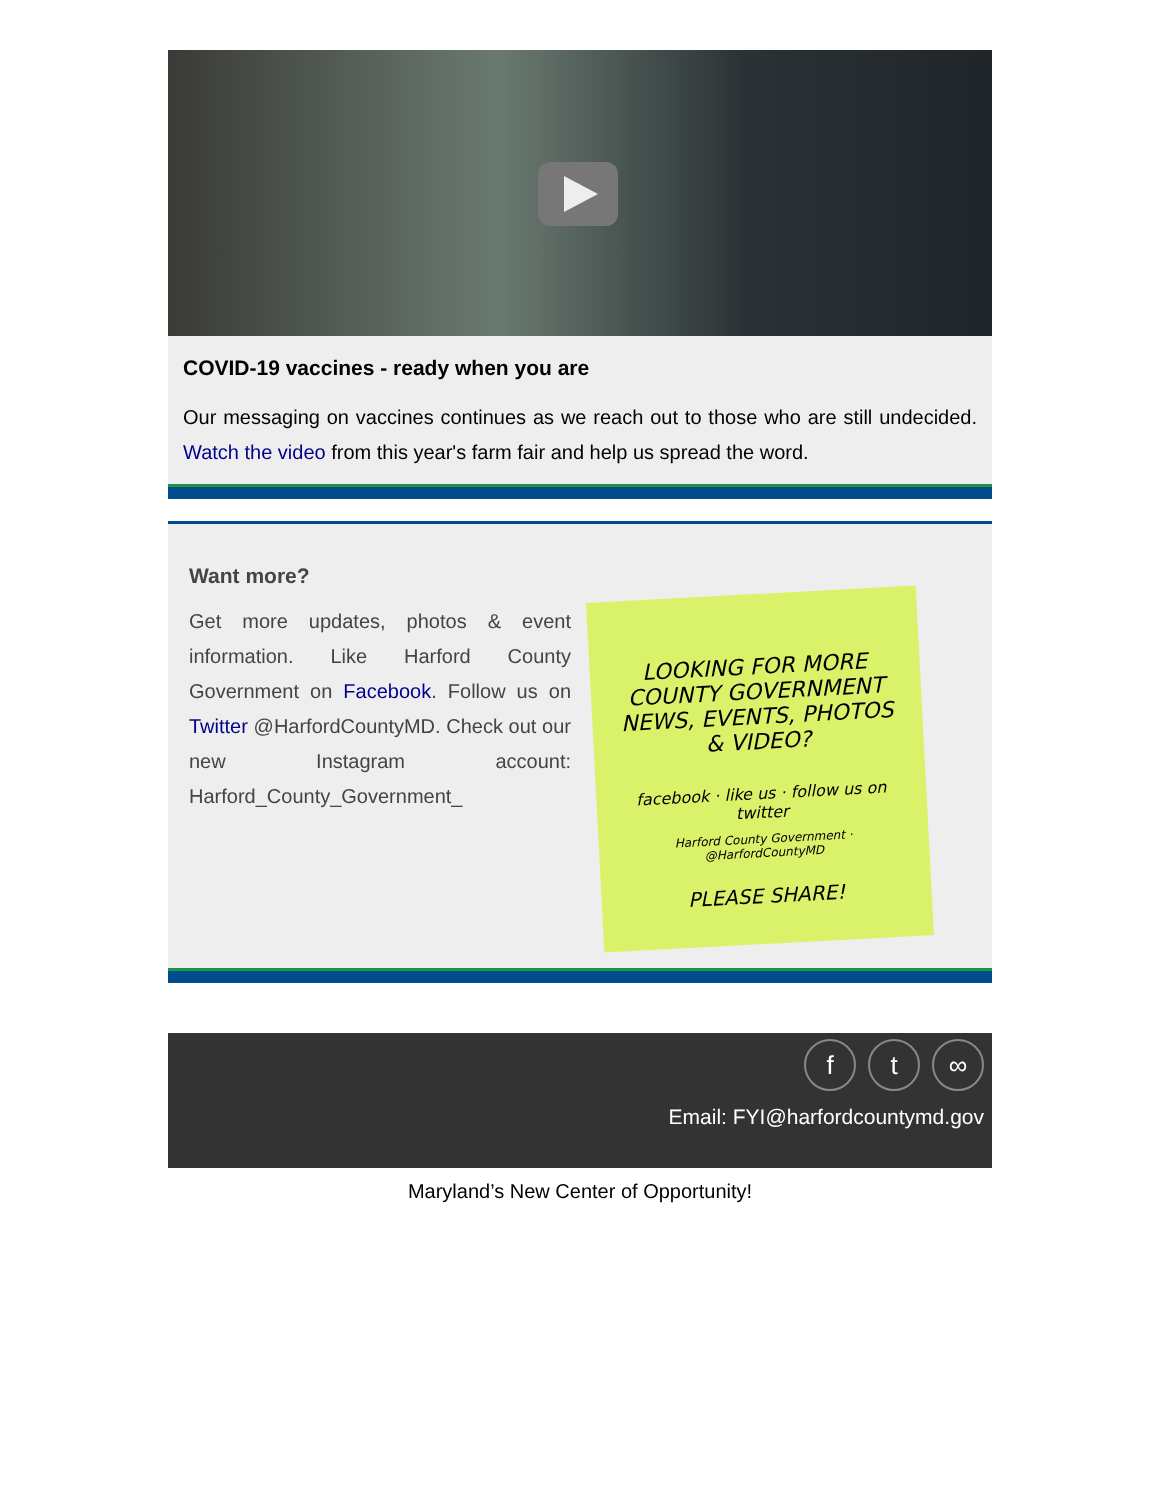COVID-19 vaccines - ready when you are
Our messaging on vaccines continues as we reach out to those who are still undecided. Watch the video from this year's farm fair and help us spread the word.
Want more?
Get more updates, photos & event information. Like Harford County Government on Facebook. Follow us on Twitter @HarfordCountyMD. Check out our new Instagram account: Harford_County_Government_
LOOKING FOR MORE COUNTY GOVERNMENT NEWS, EVENTS, PHOTOS & VIDEO?
facebook · like us · follow us on twitter
Harford County Government · @HarfordCountyMD
PLEASE SHARE!
f t ∞
Email: FYI@harfordcountymd.gov
Maryland’s New Center of Opportunity!